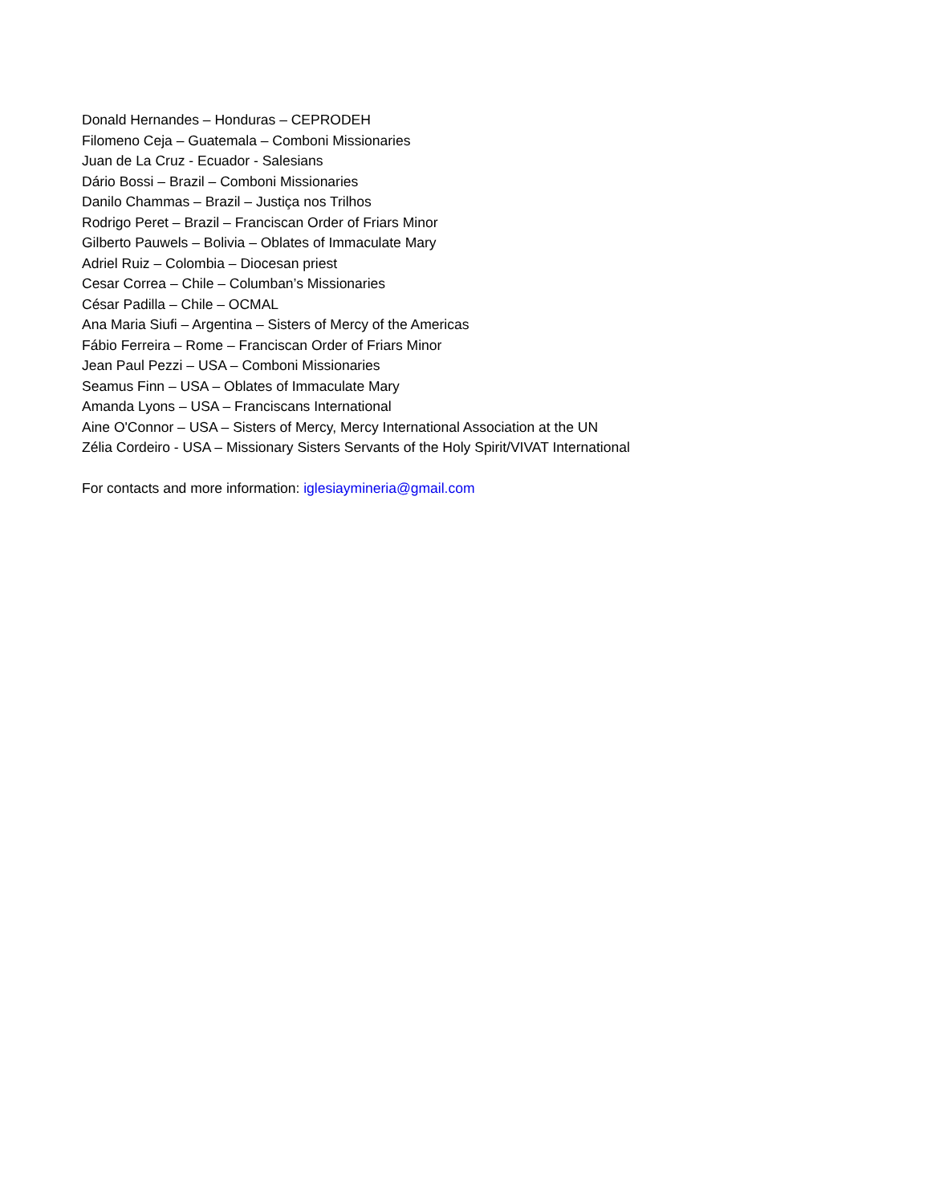Donald Hernandes – Honduras – CEPRODEH
Filomeno Ceja – Guatemala – Comboni Missionaries
Juan de La Cruz - Ecuador - Salesians
Dário Bossi – Brazil – Comboni Missionaries
Danilo Chammas – Brazil – Justiça nos Trilhos
Rodrigo Peret – Brazil – Franciscan Order of Friars Minor
Gilberto Pauwels – Bolivia – Oblates of Immaculate Mary
Adriel Ruiz – Colombia – Diocesan priest
Cesar Correa – Chile – Columban’s Missionaries
César Padilla – Chile – OCMAL
Ana Maria Siufi – Argentina – Sisters of Mercy of the Americas
Fábio Ferreira – Rome – Franciscan Order of Friars Minor
Jean Paul Pezzi – USA – Comboni Missionaries
Seamus Finn – USA – Oblates of Immaculate Mary
Amanda Lyons – USA – Franciscans International
Aine O'Connor – USA – Sisters of Mercy, Mercy International Association at the UN
Zélia Cordeiro - USA – Missionary Sisters Servants of the Holy Spirit/VIVAT International
For contacts and more information: iglesiaymineria@gmail.com